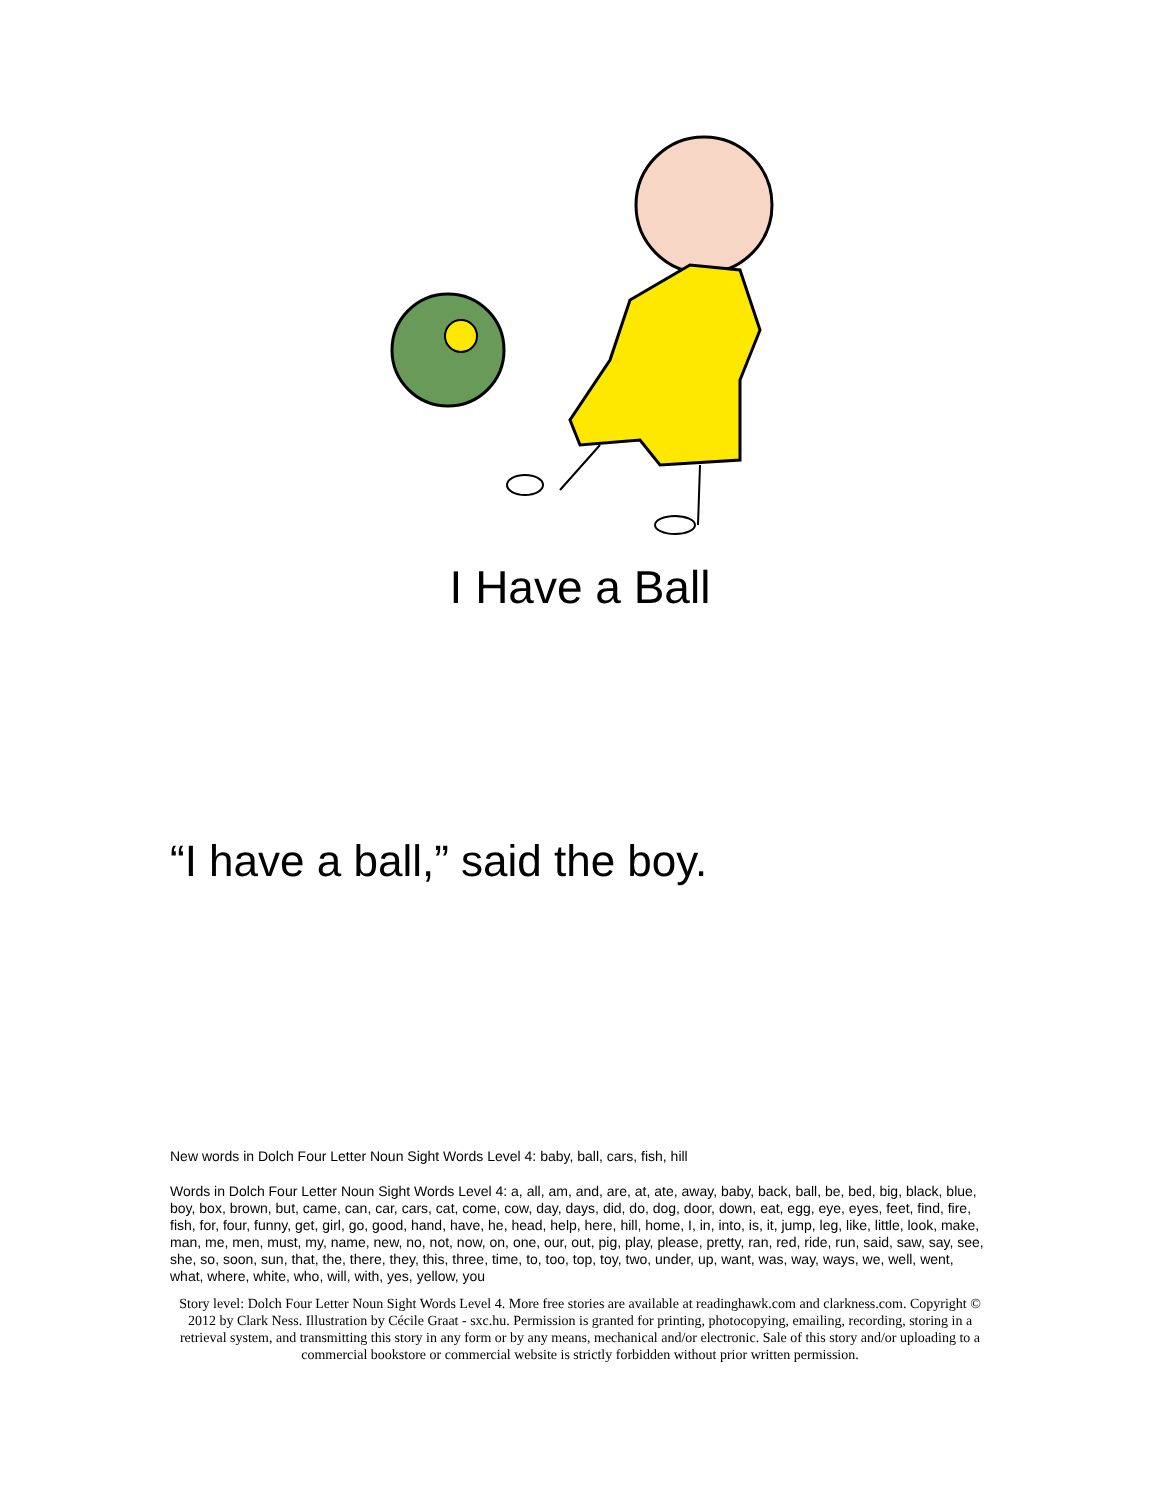I Have a Ball
“I have a ball,” said the boy.
New words in Dolch Four Letter Noun Sight Words Level 4: baby, ball, cars, fish, hill
Words in Dolch Four Letter Noun Sight Words Level 4: a, all, am, and, are, at, ate, away, baby, back, ball, be, bed, big, black, blue, boy, box, brown, but, came, can, car, cars, cat, come, cow, day, days, did, do, dog, door, down, eat, egg, eye, eyes, feet, find, fire, fish, for, four, funny, get, girl, go, good, hand, have, he, head, help, here, hill, home, I, in, into, is, it, jump, leg, like, little, look, make, man, me, men, must, my, name, new, no, not, now, on, one, our, out, pig, play, please, pretty, ran, red, ride, run, said, saw, say, see, she, so, soon, sun, that, the, there, they, this, three, time, to, too, top, toy, two, under, up, want, was, way, ways, we, well, went, what, where, white, who, will, with, yes, yellow, you
Story level: Dolch Four Letter Noun Sight Words Level 4. More free stories are available at readinghawk.com and clarkness.com. Copyright © 2012 by Clark Ness. Illustration by Cécile Graat - sxc.hu. Permission is granted for printing, photocopying, emailing, recording, storing in a retrieval system, and transmitting this story in any form or by any means, mechanical and/or electronic. Sale of this story and/or uploading to a commercial bookstore or commercial website is strictly forbidden without prior written permission.